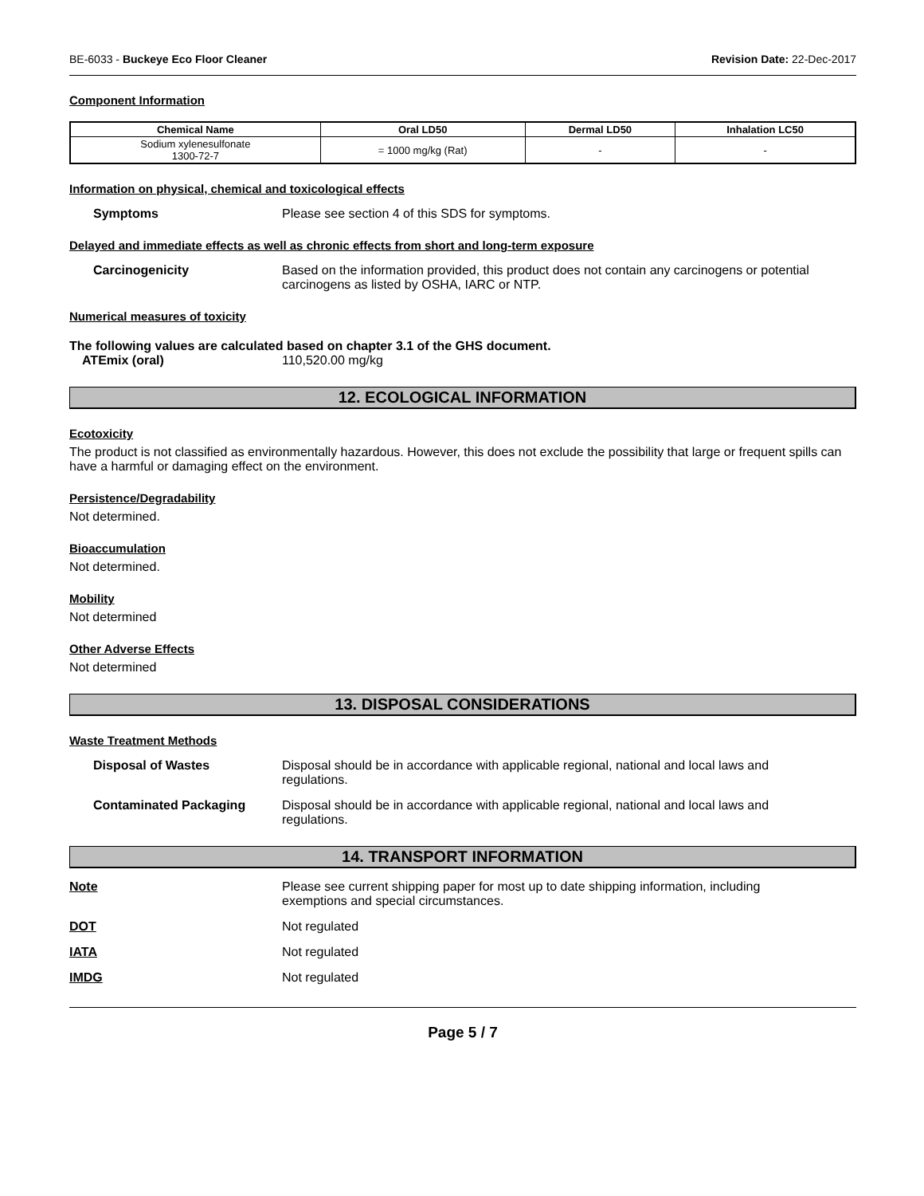BE-6033 - Buckeye Eco Floor Cleaner Revision Date: 22-Dec-2017
Component Information
| Chemical Name | Oral LD50 | Dermal LD50 | Inhalation LC50 |
| --- | --- | --- | --- |
| Sodium xylenesulfonate 1300-72-7 | = 1000 mg/kg (Rat) | - | - |
Information on physical, chemical and toxicological effects
Symptoms Please see section 4 of this SDS for symptoms.
Delayed and immediate effects as well as chronic effects from short and long-term exposure
Carcinogenicity Based on the information provided, this product does not contain any carcinogens or potential carcinogens as listed by OSHA, IARC or NTP.
Numerical measures of toxicity
The following values are calculated based on chapter 3.1 of the GHS document.
ATEmix (oral) 110,520.00 mg/kg
12. ECOLOGICAL INFORMATION
Ecotoxicity
The product is not classified as environmentally hazardous. However, this does not exclude the possibility that large or frequent spills can have a harmful or damaging effect on the environment.
Persistence/Degradability
Not determined.
Bioaccumulation
Not determined.
Mobility
Not determined
Other Adverse Effects
Not determined
13. DISPOSAL CONSIDERATIONS
Waste Treatment Methods
Disposal of Wastes Disposal should be in accordance with applicable regional, national and local laws and regulations.
Contaminated Packaging Disposal should be in accordance with applicable regional, national and local laws and regulations.
14. TRANSPORT INFORMATION
Note Please see current shipping paper for most up to date shipping information, including exemptions and special circumstances.
DOT Not regulated
IATA Not regulated
IMDG Not regulated
Page 5 / 7